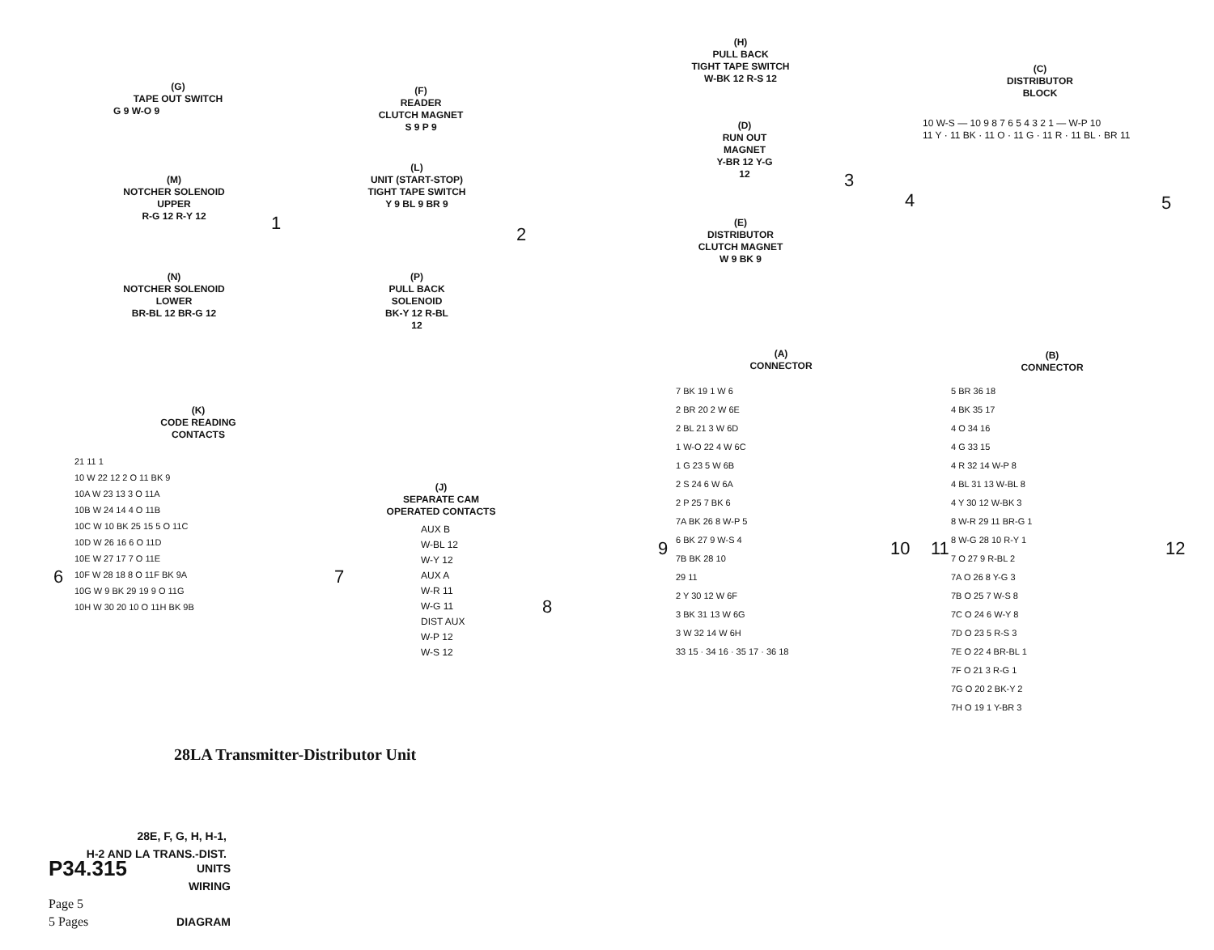(G)
TAPE OUT SWITCH
G 9 W-O 9
(M)
NOTCHER SOLENOID
UPPER
R-G 12 R-Y 12
(N)
NOTCHER SOLENOID
LOWER
BR-BL 12 BR-G 12
1
(F)
READER
CLUTCH MAGNET
S 9 P 9
(L)
UNIT (START-STOP)
TIGHT TAPE SWITCH
Y 9 BL 9 BR 9
2
(P)
PULL BACK
SOLENOID
BK-Y 12 R-BL 12
(H)
PULL BACK
TIGHT TAPE SWITCH
W-BK 12 R-S 12
(D)
RUN OUT
MAGNET
Y-BR 12 Y-G 12
3
(E)
DISTRIBUTOR
CLUTCH MAGNET
W 9 BK 9
(C)
DISTRIBUTOR
BLOCK
10 W-S — 10 9 8 7 6 5 4 3 2 1 — W-P 10
11 Y · 11 BK · 11 O · 11 G · 11 R · 11 BL · BR 11
4 5
(K)
CODE READING
CONTACTS
21 11 1
10 W 22 12 2 O 11 BK 9
10A W 23 13 3 O 11A
10B W 24 14 4 O 11B
10C W 10 BK 25 15 5 O 11C
10D W 26 16 6 O 11D
10E W 27 17 7 O 11E
10F W 28 18 8 O 11F BK 9A
10G W 9 BK 29 19 9 O 11G
10H W 30 20 10 O 11H BK 9B
6 7
(J)
SEPARATE CAM
OPERATED CONTACTS
AUX B
W-BL 12
W-Y 12
AUX A
W-R 11
W-G 11
DIST AUX
W-P 12
W-S 12
8
(A)
CONNECTOR
7 BK 19 1 W 6
2 BR 20 2 W 6E
2 BL 21 3 W 6D
1 W-O 22 4 W 6C
1 G 23 5 W 6B
2 S 24 6 W 6A
2 P 25 7 BK 6
7A BK 26 8 W-P 5
6 BK 27 9 W-S 4
7B BK 28 10
29 11
2 Y 30 12 W 6F
3 BK 31 13 W 6G
3 W 32 14 W 6H
33 15 · 34 16 · 35 17 · 36 18
9 10
(B)
CONNECTOR
5 BR 36 18
4 BK 35 17
4 O 34 16
4 G 33 15
4 R 32 14 W-P 8
4 BL 31 13 W-BL 8
4 Y 30 12 W-BK 3
8 W-R 29 11 BR-G 1
8 W-G 28 10 R-Y 1
7 O 27 9 R-BL 2
7A O 26 8 Y-G 3
7B O 25 7 W-S 8
7C O 24 6 W-Y 8
7D O 23 5 R-S 3
7E O 22 4 BR-BL 1
7F O 21 3 R-G 1
7G O 20 2 BK-Y 2
7H O 19 1 Y-BR 3
11 12
28LA Transmitter-Distributor Unit
28E, F, G, H, H-1,
H-2 AND LA TRANS.-DIST.
P34.315 UNITS
WIRING
Page 5
5 Pages DIAGRAM